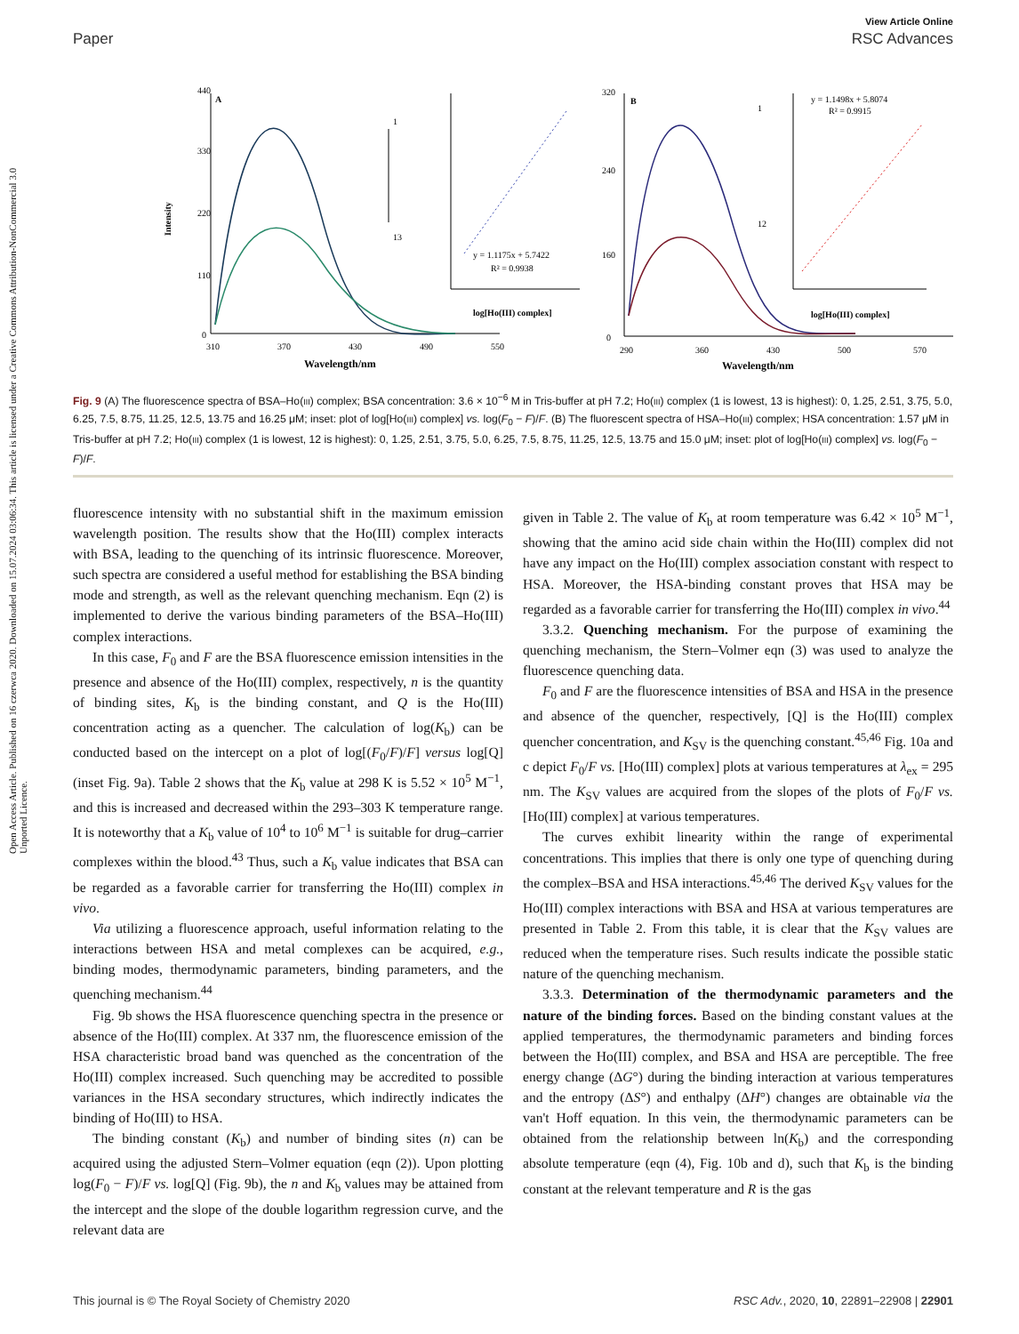Open Access Article. Published on 16 czerwca 2020. Downloaded on 15.07.2024 03:06:34. This article is licensed under a Creative Commons Attribution-NonCommercial 3.0 Unported Licence.
View Article Online
Paper RSC Advances
440
330
220
110
0
310
370
430
490
550
Wavelength/nm
A
Intensity
1
13
y = 1.1175x + 5.7422
R² = 0.9938
log[Ho(III) complex]
320
240
160
0
290
360
430
500
570
Wavelength/nm
B
1
12
y = 1.1498x + 5.8074
R² = 0.9915
log[Ho(III) complex]
Fig. 9 (A) The fluorescence spectra of BSA–Ho(III) complex; BSA concentration: 3.6 × 10<sup>−6</sup> M in Tris-buffer at pH 7.2; Ho(III) complex (1 is lowest, 13 is highest): 0, 1.25, 2.51, 3.75, 5.0, 6.25, 7.5, 8.75, 11.25, 12.5, 13.75 and 16.25 μM; inset: plot of log[Ho(III) complex] vs. log(F<sub>0</sub> − F)/F. (B) The fluorescent spectra of HSA–Ho(III) complex; HSA concentration: 1.57 μM in Tris-buffer at pH 7.2; Ho(III) complex (1 is lowest, 12 is highest): 0, 1.25, 2.51, 3.75, 5.0, 6.25, 7.5, 8.75, 11.25, 12.5, 13.75 and 15.0 μM; inset: plot of log[Ho(III) complex] vs. log(F<sub>0</sub> − F)/F.
fluorescence intensity with no substantial shift in the maximum emission wavelength position. The results show that the Ho(III) complex interacts with BSA, leading to the quenching of its intrinsic fluorescence. Moreover, such spectra are considered a useful method for establishing the BSA binding mode and strength, as well as the relevant quenching mechanism. Eqn (2) is implemented to derive the various binding parameters of the BSA–Ho(III) complex interactions.
In this case, F<sub>0</sub> and F are the BSA fluorescence emission intensities in the presence and absence of the Ho(III) complex, respectively, n is the quantity of binding sites, K<sub>b</sub> is the binding constant, and Q is the Ho(III) concentration acting as a quencher. The calculation of log(K<sub>b</sub>) can be conducted based on the intercept on a plot of log[(F<sub>0</sub>/F)/F] versus log[Q] (inset Fig. 9a). Table 2 shows that the K<sub>b</sub> value at 298 K is 5.52 × 10<sup>5</sup> M<sup>−1</sup>, and this is increased and decreased within the 293–303 K temperature range. It is noteworthy that a K<sub>b</sub> value of 10<sup>4</sup> to 10<sup>6</sup> M<sup>−1</sup> is suitable for drug–carrier complexes within the blood.<sup>43</sup> Thus, such a K<sub>b</sub> value indicates that BSA can be regarded as a favorable carrier for transferring the Ho(III) complex in vivo.
Via utilizing a fluorescence approach, useful information relating to the interactions between HSA and metal complexes can be acquired, e.g., binding modes, thermodynamic parameters, binding parameters, and the quenching mechanism.<sup>44</sup>
Fig. 9b shows the HSA fluorescence quenching spectra in the presence or absence of the Ho(III) complex. At 337 nm, the fluorescence emission of the HSA characteristic broad band was quenched as the concentration of the Ho(III) complex increased. Such quenching may be accredited to possible variances in the HSA secondary structures, which indirectly indicates the binding of Ho(III) to HSA.
The binding constant (K<sub>b</sub>) and number of binding sites (n) can be acquired using the adjusted Stern–Volmer equation (eqn (2)). Upon plotting log(F<sub>0</sub> − F)/F vs. log[Q] (Fig. 9b), the n and K<sub>b</sub> values may be attained from the intercept and the slope of the double logarithm regression curve, and the relevant data are
given in Table 2. The value of K<sub>b</sub> at room temperature was 6.42 × 10<sup>5</sup> M<sup>−1</sup>, showing that the amino acid side chain within the Ho(III) complex did not have any impact on the Ho(III) complex association constant with respect to HSA. Moreover, the HSA-binding constant proves that HSA may be regarded as a favorable carrier for transferring the Ho(III) complex in vivo.<sup>44</sup>
3.3.2. Quenching mechanism. For the purpose of examining the quenching mechanism, the Stern–Volmer eqn (3) was used to analyze the fluorescence quenching data.
F<sub>0</sub> and F are the fluorescence intensities of BSA and HSA in the presence and absence of the quencher, respectively, [Q] is the Ho(III) complex quencher concentration, and K<sub>SV</sub> is the quenching constant.<sup>45,46</sup> Fig. 10a and c depict F<sub>0</sub>/F vs. [Ho(III) complex] plots at various temperatures at λ<sub>ex</sub> = 295 nm. The K<sub>SV</sub> values are acquired from the slopes of the plots of F<sub>0</sub>/F vs. [Ho(III) complex] at various temperatures.
The curves exhibit linearity within the range of experimental concentrations. This implies that there is only one type of quenching during the complex–BSA and HSA interactions.<sup>45,46</sup> The derived K<sub>SV</sub> values for the Ho(III) complex interactions with BSA and HSA at various temperatures are presented in Table 2. From this table, it is clear that the K<sub>SV</sub> values are reduced when the temperature rises. Such results indicate the possible static nature of the quenching mechanism.
3.3.3. Determination of the thermodynamic parameters and the nature of the binding forces. Based on the binding constant values at the applied temperatures, the thermodynamic parameters and binding forces between the Ho(III) complex, and BSA and HSA are perceptible. The free energy change (ΔG°) during the binding interaction at various temperatures and the entropy (ΔS°) and enthalpy (ΔH°) changes are obtainable via the van't Hoff equation. In this vein, the thermodynamic parameters can be obtained from the relationship between ln(K<sub>b</sub>) and the corresponding absolute temperature (eqn (4), Fig. 10b and d), such that K<sub>b</sub> is the binding constant at the relevant temperature and R is the gas
This journal is © The Royal Society of Chemistry 2020 RSC Adv., 2020, 10, 22891–22908 | 22901